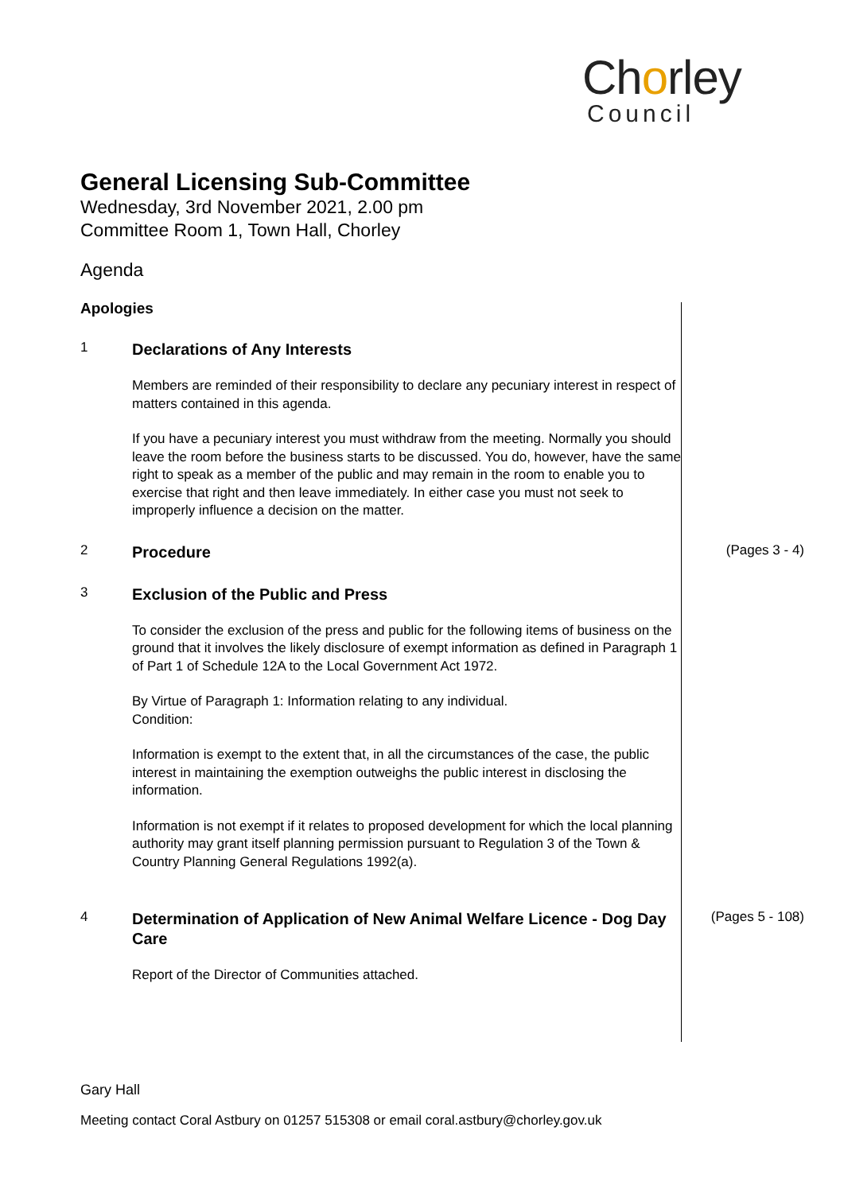Chorley
Council
General Licensing Sub-Committee
Wednesday, 3rd November 2021, 2.00 pm
Committee Room 1, Town Hall, Chorley
Agenda
Apologies
1
Declarations of Any Interests
Members are reminded of their responsibility to declare any pecuniary interest in respect of matters contained in this agenda.
If you have a pecuniary interest you must withdraw from the meeting. Normally you should leave the room before the business starts to be discussed. You do, however, have the same right to speak as a member of the public and may remain in the room to enable you to exercise that right and then leave immediately. In either case you must not seek to improperly influence a decision on the matter.
2
Procedure
(Pages 3 - 4)
3
Exclusion of the Public and Press
To consider the exclusion of the press and public for the following items of business on the ground that it involves the likely disclosure of exempt information as defined in Paragraph 1 of Part 1 of Schedule 12A to the Local Government Act 1972.
By Virtue of Paragraph 1: Information relating to any individual.
Condition:
Information is exempt to the extent that, in all the circumstances of the case, the public interest in maintaining the exemption outweighs the public interest in disclosing the information.
Information is not exempt if it relates to proposed development for which the local planning authority may grant itself planning permission pursuant to Regulation 3 of the Town & Country Planning General Regulations 1992(a).
4
Determination of Application of New Animal Welfare Licence - Dog Day Care
Report of the Director of Communities attached.
(Pages 5 - 108)
Gary Hall
Meeting contact Coral Astbury on 01257 515308 or email coral.astbury@chorley.gov.uk